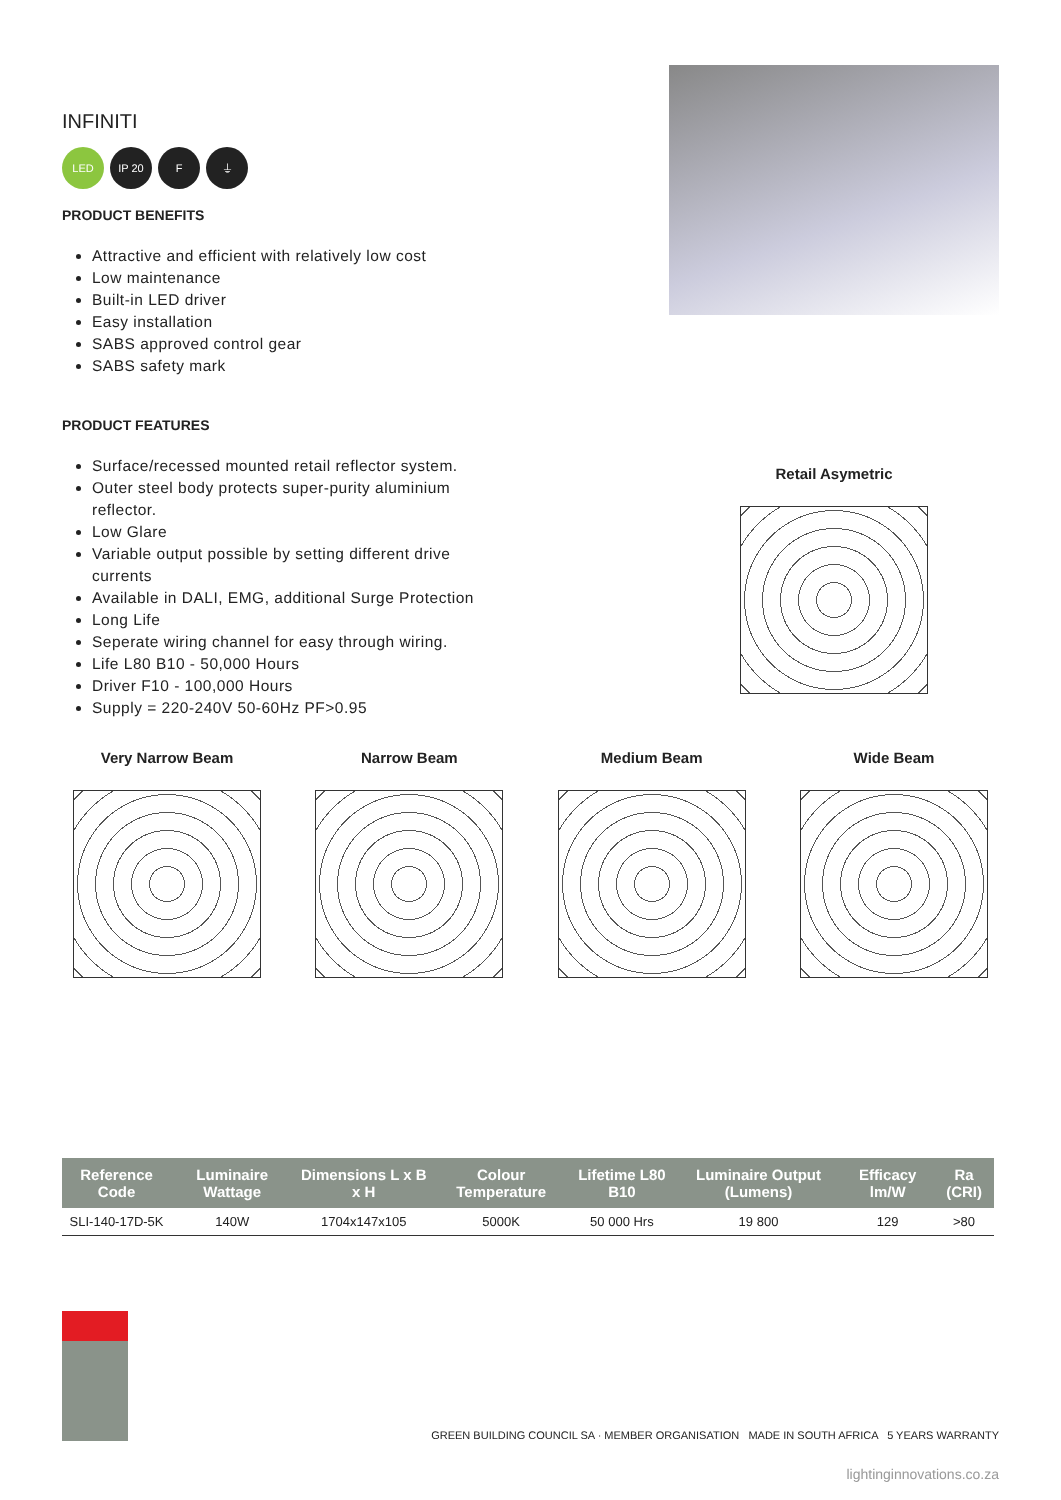INFINITI
LED IP 20 F ⏚
PRODUCT BENEFITS
Attractive and efficient with relatively low cost
Low maintenance
Built-in LED driver
Easy installation
SABS approved control gear
SABS safety mark
PRODUCT FEATURES
Surface/recessed mounted retail reflector system.
Outer steel body protects super-purity aluminium reflector.
Low Glare
Variable output possible by setting different drive currents
Available in DALI, EMG, additional Surge Protection
Long Life
Seperate wiring channel for easy through wiring.
Life L80 B10 - 50,000 Hours
Driver F10 - 100,000 Hours
Supply = 220-240V 50-60Hz PF>0.95
Retail Asymetric
Very Narrow Beam Narrow Beam Medium Beam Wide Beam
| Reference Code | Luminaire Wattage | Dimensions L x B x H | Colour Temperature | Lifetime L80 B10 | Luminaire Output (Lumens) | Efficacy lm/W | Ra (CRI) |
| --- | --- | --- | --- | --- | --- | --- | --- |
| SLI-140-17D-5K | 140W | 1704x147x105 | 5000K | 50 000 Hrs | 19 800 | 129 | >80 |
GREEN BUILDING COUNCIL SA · MEMBER ORGANISATION MADE IN SOUTH AFRICA 5 YEARS WARRANTY
lightinginnovations.co.za